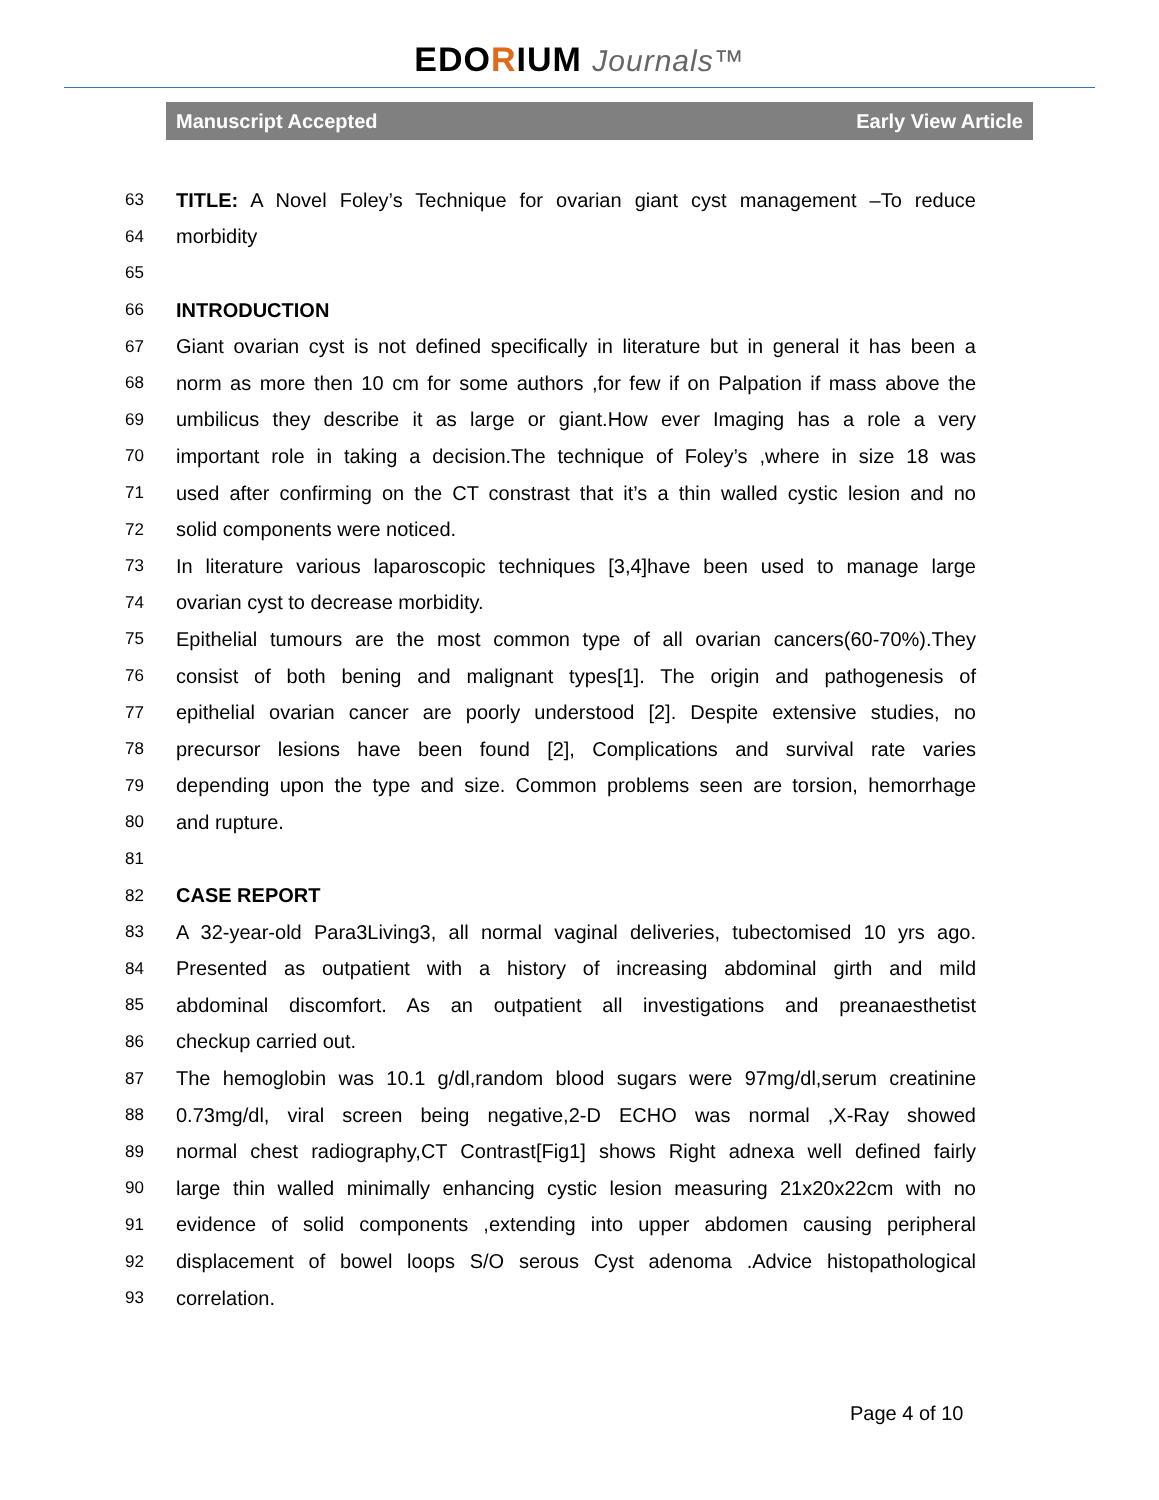EDORIUM Journals™
Manuscript Accepted Early View Article
63 TITLE: A Novel Foley’s Technique for ovarian giant cyst management –To reduce
64 morbidity
65
66 INTRODUCTION
67 Giant ovarian cyst is not defined specifically in literature but in general it has been a
68 norm as more then 10 cm for some authors ,for few if on Palpation if mass above the
69 umbilicus they describe it as large or giant.How ever Imaging has a role a very
70 important role in taking a decision.The technique of Foley’s ,where in size 18 was
71 used after confirming on the CT constrast that it’s a thin walled cystic lesion and no
72 solid components were noticed.
73 In literature various laparoscopic techniques [3,4]have been used to manage large
74 ovarian cyst to decrease morbidity.
75 Epithelial tumours are the most common type of all ovarian cancers(60-70%).They
76 consist of both bening and malignant types[1]. The origin and pathogenesis of
77 epithelial ovarian cancer are poorly understood [2]. Despite extensive studies, no
78 precursor lesions have been found [2], Complications and survival rate varies
79 depending upon the type and size. Common problems seen are torsion, hemorrhage
80 and rupture.
81
82 CASE REPORT
83 A 32-year-old Para3Living3, all normal vaginal deliveries, tubectomised 10 yrs ago.
84 Presented as outpatient with a history of increasing abdominal girth and mild
85 abdominal discomfort. As an outpatient all investigations and preanaesthetist
86 checkup carried out.
87 The hemoglobin was 10.1 g/dl,random blood sugars were 97mg/dl,serum creatinine
88 0.73mg/dl, viral screen being negative,2-D ECHO was normal ,X-Ray showed
89 normal chest radiography,CT Contrast[Fig1] shows Right adnexa well defined fairly
90 large thin walled minimally enhancing cystic lesion measuring 21x20x22cm with no
91 evidence of solid components ,extending into upper abdomen causing peripheral
92 displacement of bowel loops S/O serous Cyst adenoma .Advice histopathological
93 correlation.
Page 4 of 10